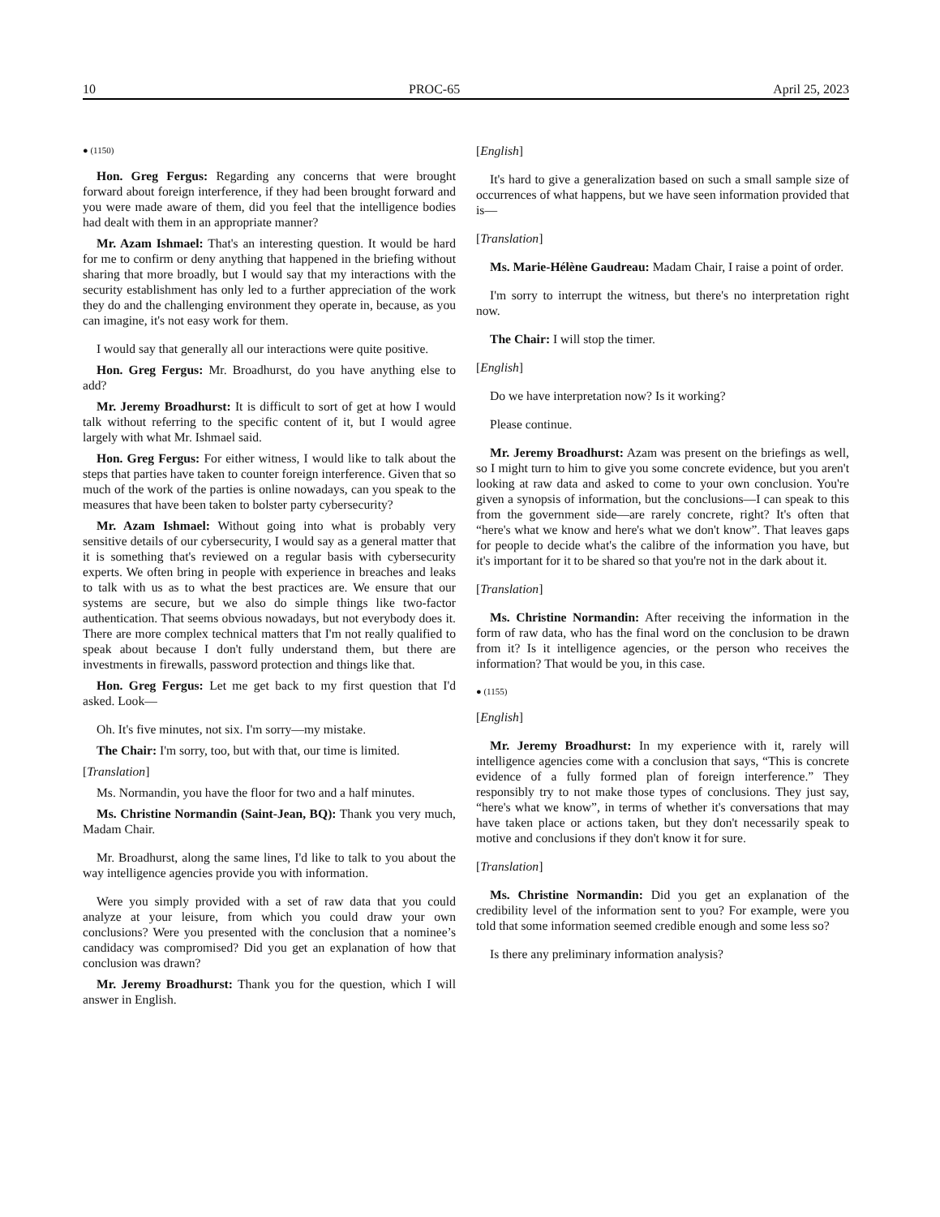10 PROC-65 April 25, 2023
● (1150)
Hon. Greg Fergus: Regarding any concerns that were brought forward about foreign interference, if they had been brought forward and you were made aware of them, did you feel that the intelligence bodies had dealt with them in an appropriate manner?
Mr. Azam Ishmael: That's an interesting question. It would be hard for me to confirm or deny anything that happened in the briefing without sharing that more broadly, but I would say that my interactions with the security establishment has only led to a further appreciation of the work they do and the challenging environment they operate in, because, as you can imagine, it's not easy work for them.
I would say that generally all our interactions were quite positive.
Hon. Greg Fergus: Mr. Broadhurst, do you have anything else to add?
Mr. Jeremy Broadhurst: It is difficult to sort of get at how I would talk without referring to the specific content of it, but I would agree largely with what Mr. Ishmael said.
Hon. Greg Fergus: For either witness, I would like to talk about the steps that parties have taken to counter foreign interference. Given that so much of the work of the parties is online nowadays, can you speak to the measures that have been taken to bolster party cybersecurity?
Mr. Azam Ishmael: Without going into what is probably very sensitive details of our cybersecurity, I would say as a general matter that it is something that's reviewed on a regular basis with cybersecurity experts. We often bring in people with experience in breaches and leaks to talk with us as to what the best practices are. We ensure that our systems are secure, but we also do simple things like two-factor authentication. That seems obvious nowadays, but not everybody does it. There are more complex technical matters that I'm not really qualified to speak about because I don't fully understand them, but there are investments in firewalls, password protection and things like that.
Hon. Greg Fergus: Let me get back to my first question that I'd asked. Look—
Oh. It's five minutes, not six. I'm sorry—my mistake.
The Chair: I'm sorry, too, but with that, our time is limited.
[Translation]
Ms. Normandin, you have the floor for two and a half minutes.
Ms. Christine Normandin (Saint-Jean, BQ): Thank you very much, Madam Chair.
Mr. Broadhurst, along the same lines, I'd like to talk to you about the way intelligence agencies provide you with information.
Were you simply provided with a set of raw data that you could analyze at your leisure, from which you could draw your own conclusions? Were you presented with the conclusion that a nominee’s candidacy was compromised? Did you get an explanation of how that conclusion was drawn?
Mr. Jeremy Broadhurst: Thank you for the question, which I will answer in English.
[English]
It's hard to give a generalization based on such a small sample size of occurrences of what happens, but we have seen information provided that is—
[Translation]
Ms. Marie-Hélène Gaudreau: Madam Chair, I raise a point of order.
I'm sorry to interrupt the witness, but there's no interpretation right now.
The Chair: I will stop the timer.
[English]
Do we have interpretation now? Is it working?
Please continue.
Mr. Jeremy Broadhurst: Azam was present on the briefings as well, so I might turn to him to give you some concrete evidence, but you aren't looking at raw data and asked to come to your own conclusion. You're given a synopsis of information, but the conclusions—I can speak to this from the government side—are rarely concrete, right? It's often that “here's what we know and here's what we don't know”. That leaves gaps for people to decide what's the calibre of the information you have, but it's important for it to be shared so that you're not in the dark about it.
[Translation]
Ms. Christine Normandin: After receiving the information in the form of raw data, who has the final word on the conclusion to be drawn from it? Is it intelligence agencies, or the person who receives the information? That would be you, in this case.
● (1155)
[English]
Mr. Jeremy Broadhurst: In my experience with it, rarely will intelligence agencies come with a conclusion that says, “This is concrete evidence of a fully formed plan of foreign interference.” They responsibly try to not make those types of conclusions. They just say, “here's what we know”, in terms of whether it's conversations that may have taken place or actions taken, but they don't necessarily speak to motive and conclusions if they don't know it for sure.
[Translation]
Ms. Christine Normandin: Did you get an explanation of the credibility level of the information sent to you? For example, were you told that some information seemed credible enough and some less so?
Is there any preliminary information analysis?